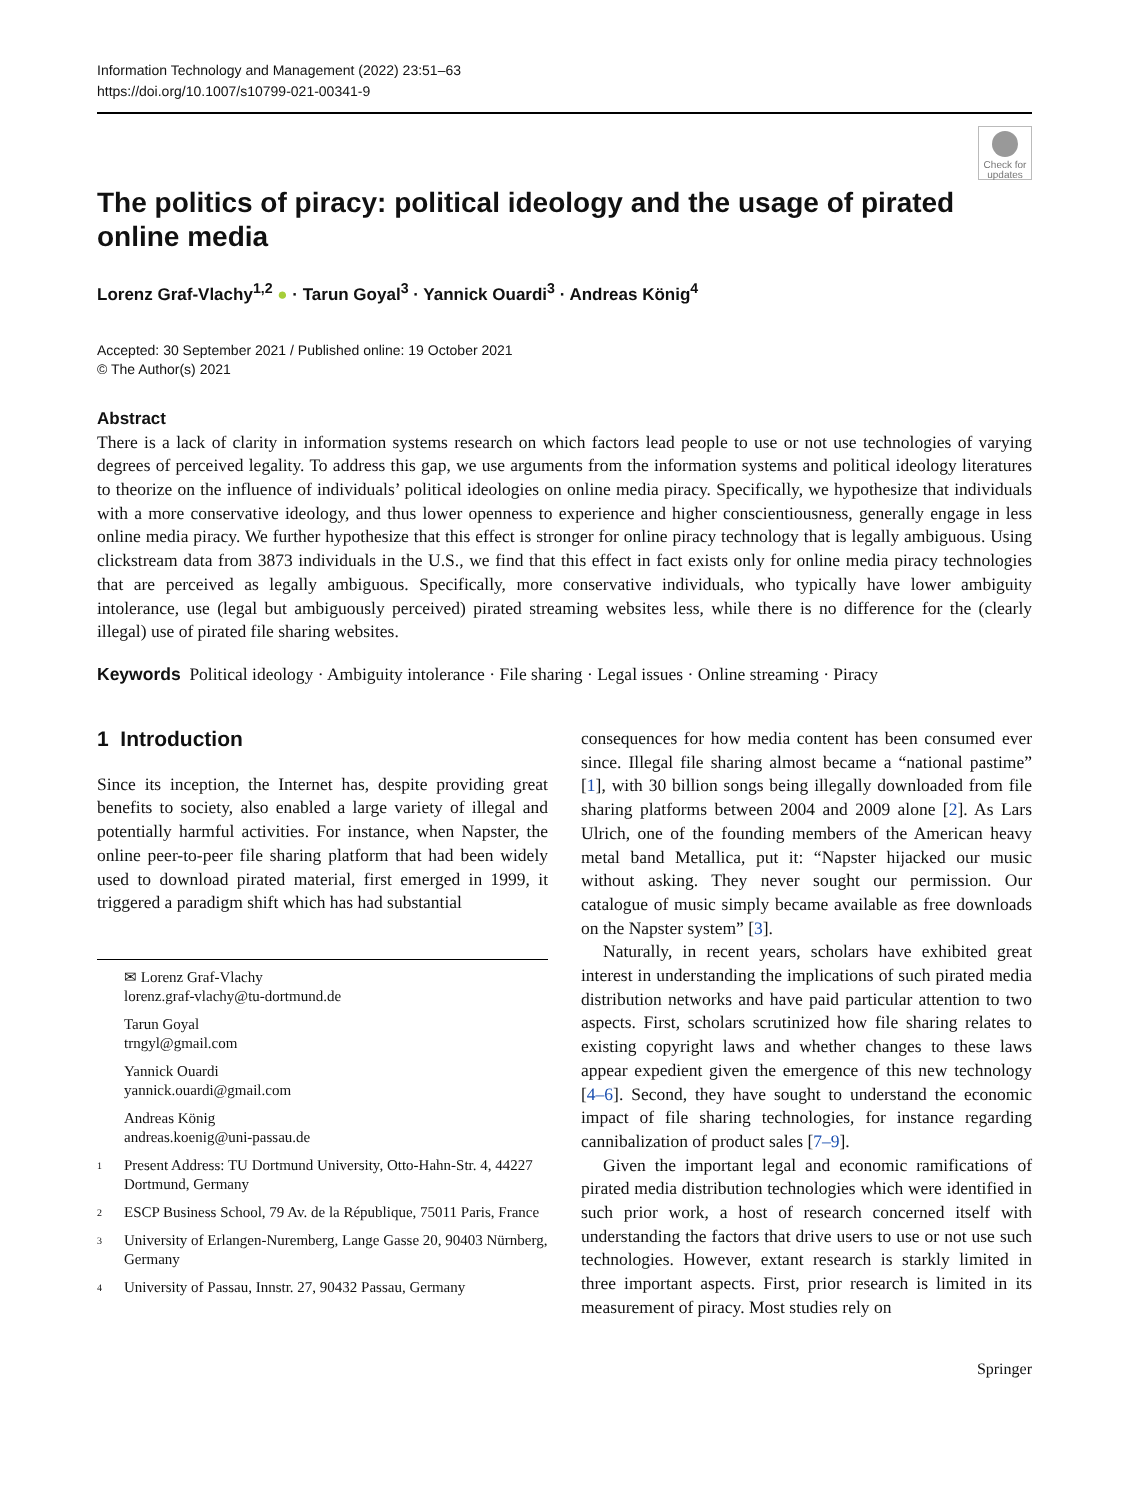Information Technology and Management (2022) 23:51–63
https://doi.org/10.1007/s10799-021-00341-9
Check for updates
The politics of piracy: political ideology and the usage of pirated online media
Lorenz Graf‑Vlachy<sup>1,2</sup> ● · Tarun Goyal<sup>3</sup> · Yannick Ouardi<sup>3</sup> · Andreas König<sup>4</sup>
Accepted: 30 September 2021 / Published online: 19 October 2021
© The Author(s) 2021
Abstract
There is a lack of clarity in information systems research on which factors lead people to use or not use technologies of varying degrees of perceived legality. To address this gap, we use arguments from the information systems and political ideology literatures to theorize on the influence of individuals’ political ideologies on online media piracy. Specifically, we hypothesize that individuals with a more conservative ideology, and thus lower openness to experience and higher conscientiousness, generally engage in less online media piracy. We further hypothesize that this effect is stronger for online piracy technology that is legally ambiguous. Using clickstream data from 3873 individuals in the U.S., we find that this effect in fact exists only for online media piracy technologies that are perceived as legally ambiguous. Specifically, more conservative individuals, who typically have lower ambiguity intolerance, use (legal but ambiguously perceived) pirated streaming websites less, while there is no difference for the (clearly illegal) use of pirated file sharing websites.
Keywords Political ideology · Ambiguity intolerance · File sharing · Legal issues · Online streaming · Piracy
1 Introduction
Since its inception, the Internet has, despite providing great benefits to society, also enabled a large variety of illegal and potentially harmful activities. For instance, when Napster, the online peer-to-peer file sharing platform that had been widely used to download pirated material, first emerged in 1999, it triggered a paradigm shift which has had substantial
✉ Lorenz Graf-Vlachy
lorenz.graf-vlachy@tu-dortmund.de
Tarun Goyal
trngyl@gmail.com
Yannick Ouardi
yannick.ouardi@gmail.com
Andreas König
andreas.koenig@uni-passau.de
<sup>1</sup> Present Address: TU Dortmund University, Otto-Hahn-Str. 4, 44227 Dortmund, Germany
<sup>2</sup> ESCP Business School, 79 Av. de la République, 75011 Paris, France
<sup>3</sup> University of Erlangen-Nuremberg, Lange Gasse 20, 90403 Nürnberg, Germany
<sup>4</sup> University of Passau, Innstr. 27, 90432 Passau, Germany
consequences for how media content has been consumed ever since. Illegal file sharing almost became a “national pastime” [1], with 30 billion songs being illegally downloaded from file sharing platforms between 2004 and 2009 alone [2]. As Lars Ulrich, one of the founding members of the American heavy metal band Metallica, put it: “Napster hijacked our music without asking. They never sought our permission. Our catalogue of music simply became available as free downloads on the Napster system” [3].
Naturally, in recent years, scholars have exhibited great interest in understanding the implications of such pirated media distribution networks and have paid particular attention to two aspects. First, scholars scrutinized how file sharing relates to existing copyright laws and whether changes to these laws appear expedient given the emergence of this new technology [4–6]. Second, they have sought to understand the economic impact of file sharing technologies, for instance regarding cannibalization of product sales [7–9].
Given the important legal and economic ramifications of pirated media distribution technologies which were identified in such prior work, a host of research concerned itself with understanding the factors that drive users to use or not use such technologies. However, extant research is starkly limited in three important aspects. First, prior research is limited in its measurement of piracy. Most studies rely on
Springer